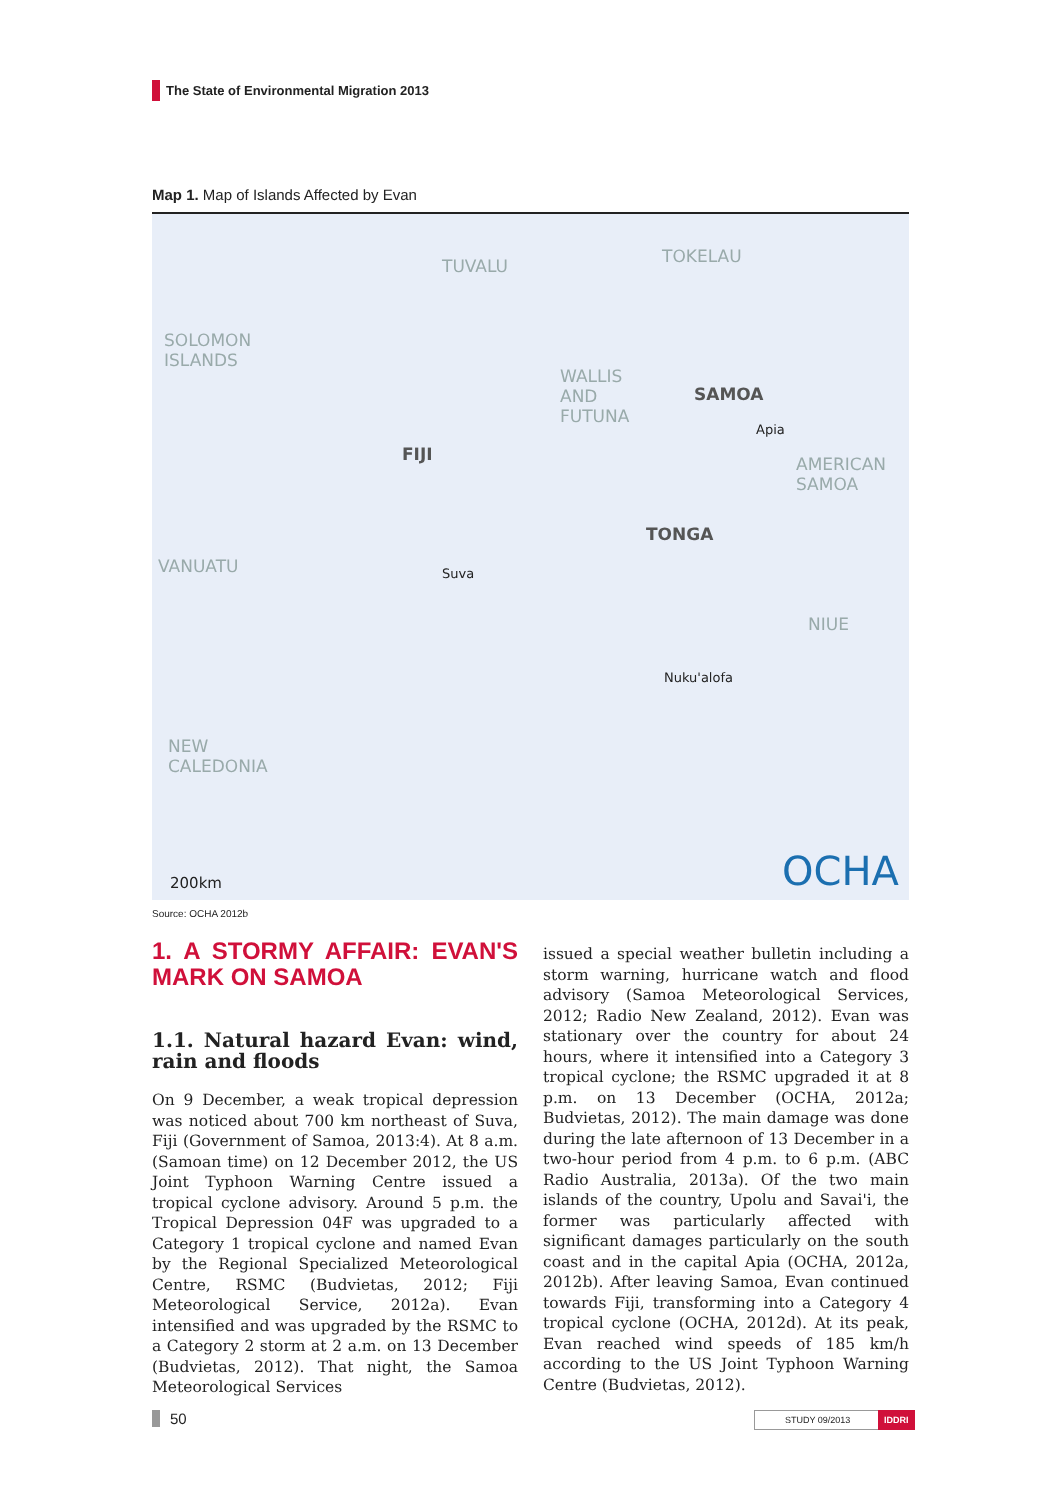The State of Environmental Migration 2013
Map 1. Map of Islands Affected by Evan
TUVALU TOKELAU
SOLOMON
ISLANDS
WALLIS
AND
FUTUNA
SAMOA
Apia
AMERICAN
SAMOA
FIJI
TONGA
VANUATU Suva
NIUE
Nuku'alofa
NEW
CALEDONIA
200km OCHA
Source: OCHA 2012b
1. A STORMY AFFAIR: EVAN'S MARK ON SAMOA
1.1. Natural hazard Evan: wind, rain and floods
On 9 December, a weak tropical depression was noticed about 700 km northeast of Suva, Fiji (Government of Samoa, 2013:4). At 8 a.m. (Samoan time) on 12 December 2012, the US Joint Typhoon Warning Centre issued a tropical cyclone advisory. Around 5 p.m. the Tropical Depression 04F was upgraded to a Category 1 tropical cyclone and named Evan by the Regional Specialized Meteorological Centre, RSMC (Budvietas, 2012; Fiji Meteorological Service, 2012a). Evan intensified and was upgraded by the RSMC to a Category 2 storm at 2 a.m. on 13 December (Budvietas, 2012). That night, the Samoa Meteorological Services
issued a special weather bulletin including a storm warning, hurricane watch and flood advisory (Samoa Meteorological Services, 2012; Radio New Zealand, 2012). Evan was stationary over the country for about 24 hours, where it intensified into a Category 3 tropical cyclone; the RSMC upgraded it at 8 p.m. on 13 December (OCHA, 2012a; Budvietas, 2012). The main damage was done during the late afternoon of 13 December in a two-hour period from 4 p.m. to 6 p.m. (ABC Radio Australia, 2013a). Of the two main islands of the country, Upolu and Savai'i, the former was particularly affected with significant damages particularly on the south coast and in the capital Apia (OCHA, 2012a, 2012b). After leaving Samoa, Evan continued towards Fiji, transforming into a Category 4 tropical cyclone (OCHA, 2012d). At its peak, Evan reached wind speeds of 185 km/h according to the US Joint Typhoon Warning Centre (Budvietas, 2012).
50 STUDY 09/2013 IDDRI